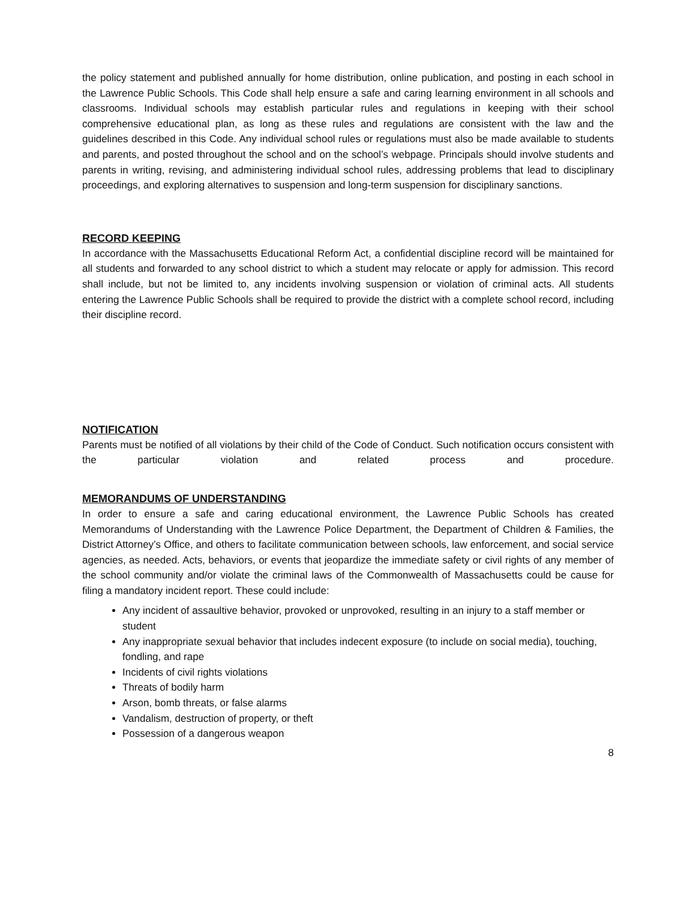the policy statement and published annually for home distribution, online publication, and posting in each school in the Lawrence Public Schools. This Code shall help ensure a safe and caring learning environment in all schools and classrooms. Individual schools may establish particular rules and regulations in keeping with their school comprehensive educational plan, as long as these rules and regulations are consistent with the law and the guidelines described in this Code. Any individual school rules or regulations must also be made available to students and parents, and posted throughout the school and on the school’s webpage. Principals should involve students and parents in writing, revising, and administering individual school rules, addressing problems that lead to disciplinary proceedings, and exploring alternatives to suspension and long-term suspension for disciplinary sanctions.
RECORD KEEPING
In accordance with the Massachusetts Educational Reform Act, a confidential discipline record will be maintained for all students and forwarded to any school district to which a student may relocate or apply for admission. This record shall include, but not be limited to, any incidents involving suspension or violation of criminal acts. All students entering the Lawrence Public Schools shall be required to provide the district with a complete school record, including their discipline record.
NOTIFICATION
Parents must be notified of all violations by their child of the Code of Conduct. Such notification occurs consistent with the particular violation and related process and procedure.
MEMORANDUMS OF UNDERSTANDING
In order to ensure a safe and caring educational environment, the Lawrence Public Schools has created Memorandums of Understanding with the Lawrence Police Department, the Department of Children & Families, the District Attorney’s Office, and others to facilitate communication between schools, law enforcement, and social service agencies, as needed. Acts, behaviors, or events that jeopardize the immediate safety or civil rights of any member of the school community and/or violate the criminal laws of the Commonwealth of Massachusetts could be cause for filing a mandatory incident report. These could include:
Any incident of assaultive behavior, provoked or unprovoked, resulting in an injury to a staff member or student
Any inappropriate sexual behavior that includes indecent exposure (to include on social media), touching, fondling, and rape
Incidents of civil rights violations
Threats of bodily harm
Arson, bomb threats, or false alarms
Vandalism, destruction of property, or theft
Possession of a dangerous weapon
8